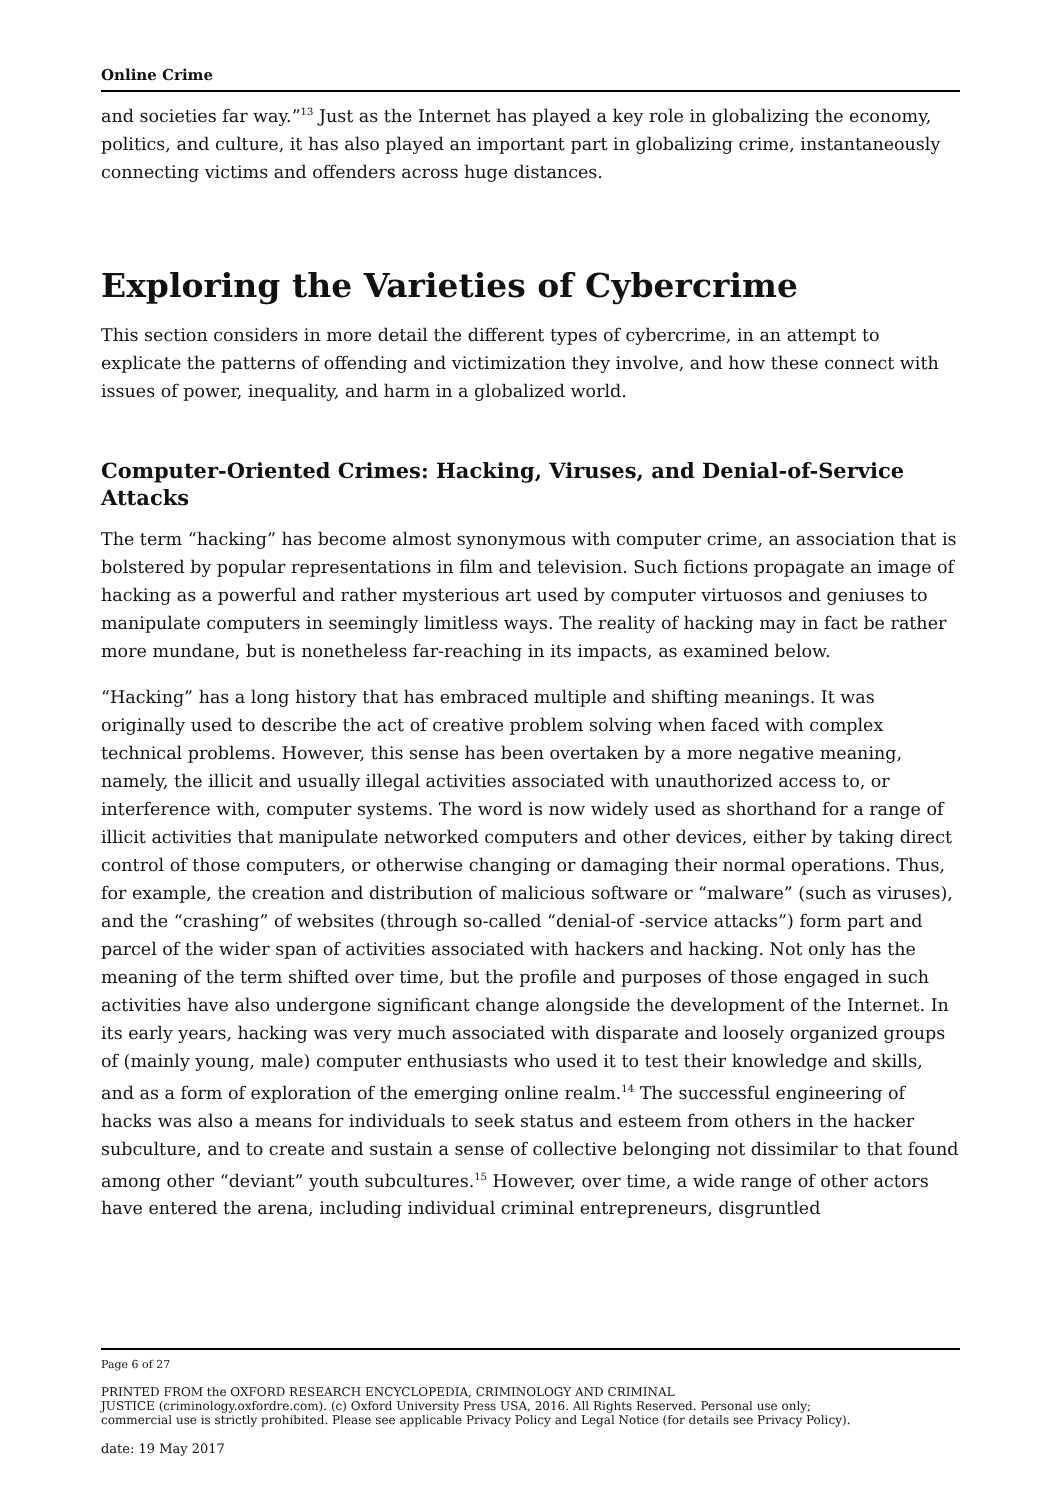Online Crime
and societies far way.”<sup>13</sup> Just as the Internet has played a key role in globalizing the economy, politics, and culture, it has also played an important part in globalizing crime, instantaneously connecting victims and offenders across huge distances.
Exploring the Varieties of Cybercrime
This section considers in more detail the different types of cybercrime, in an attempt to explicate the patterns of offending and victimization they involve, and how these connect with issues of power, inequality, and harm in a globalized world.
Computer-Oriented Crimes: Hacking, Viruses, and Denial-of-Service Attacks
The term “hacking” has become almost synonymous with computer crime, an association that is bolstered by popular representations in film and television. Such fictions propagate an image of hacking as a powerful and rather mysterious art used by computer virtuosos and geniuses to manipulate computers in seemingly limitless ways. The reality of hacking may in fact be rather more mundane, but is nonetheless far-reaching in its impacts, as examined below.
“Hacking” has a long history that has embraced multiple and shifting meanings. It was originally used to describe the act of creative problem solving when faced with complex technical problems. However, this sense has been overtaken by a more negative meaning, namely, the illicit and usually illegal activities associated with unauthorized access to, or interference with, computer systems. The word is now widely used as shorthand for a range of illicit activities that manipulate networked computers and other devices, either by taking direct control of those computers, or otherwise changing or damaging their normal operations. Thus, for example, the creation and distribution of malicious software or “malware” (such as viruses), and the “crashing” of websites (through so-called “denial-of -service attacks”) form part and parcel of the wider span of activities associated with hackers and hacking. Not only has the meaning of the term shifted over time, but the profile and purposes of those engaged in such activities have also undergone significant change alongside the development of the Internet. In its early years, hacking was very much associated with disparate and loosely organized groups of (mainly young, male) computer enthusiasts who used it to test their knowledge and skills, and as a form of exploration of the emerging online realm.<sup>14</sup> The successful engineering of hacks was also a means for individuals to seek status and esteem from others in the hacker subculture, and to create and sustain a sense of collective belonging not dissimilar to that found among other “deviant” youth subcultures.<sup>15</sup> However, over time, a wide range of other actors have entered the arena, including individual criminal entrepreneurs, disgruntled
Page 6 of 27
PRINTED FROM the OXFORD RESEARCH ENCYCLOPEDIA, CRIMINOLOGY AND CRIMINAL
JUSTICE (criminology.oxfordre.com). (c) Oxford University Press USA, 2016. All Rights Reserved. Personal use only;
commercial use is strictly prohibited. Please see applicable Privacy Policy and Legal Notice (for details see Privacy Policy).
date: 19 May 2017